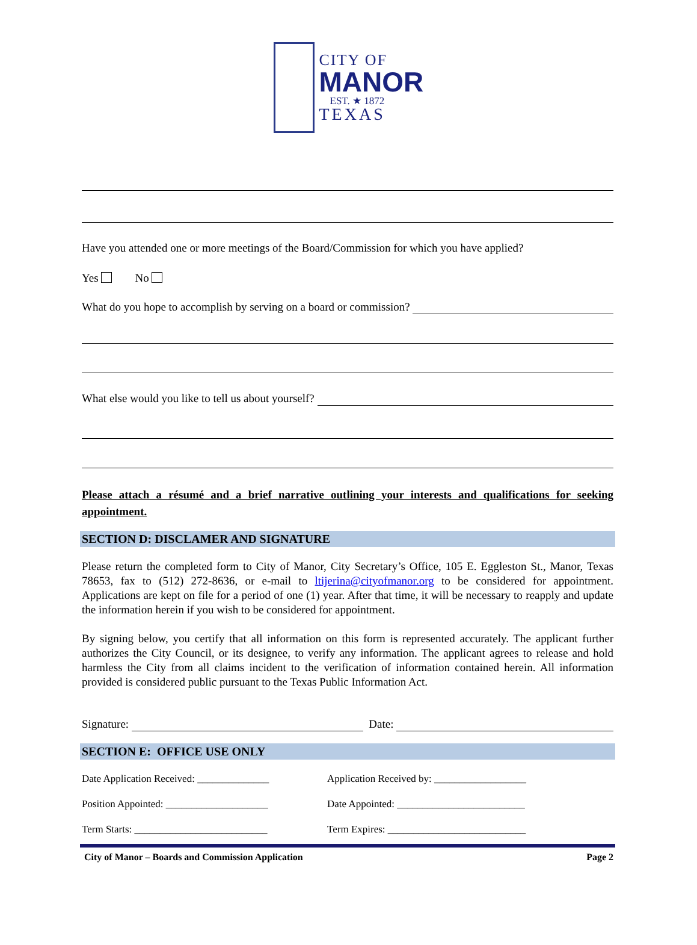CITY OF
MANOR
EST. ★ 1872
TEXAS
Have you attended one or more meetings of the Board/Commission for which you have applied?
Yes No
What do you hope to accomplish by serving on a board or commission?
What else would you like to tell us about yourself?
Please attach a résumé and a brief narrative outlining your interests and qualifications for seeking appointment.
SECTION D: DISCLAMER AND SIGNATURE
Please return the completed form to City of Manor, City Secretary’s Office, 105 E. Eggleston St., Manor, Texas 78653, fax to (512) 272-8636, or e-mail to ltijerina@cityofmanor.org to be considered for appointment. Applications are kept on file for a period of one (1) year. After that time, it will be necessary to reapply and update the information herein if you wish to be considered for appointment.
By signing below, you certify that all information on this form is represented accurately. The applicant further authorizes the City Council, or its designee, to verify any information. The applicant agrees to release and hold harmless the City from all claims incident to the verification of information contained herein. All information provided is considered public pursuant to the Texas Public Information Act.
Signature: Date:
SECTION E: OFFICE USE ONLY
Date Application Received: ______________
Application Received by: __________________
Position Appointed: ____________________ Date Appointed: _________________________
Term Starts: __________________________ Term Expires: ___________________________
City of Manor – Boards and Commission Application Page 2